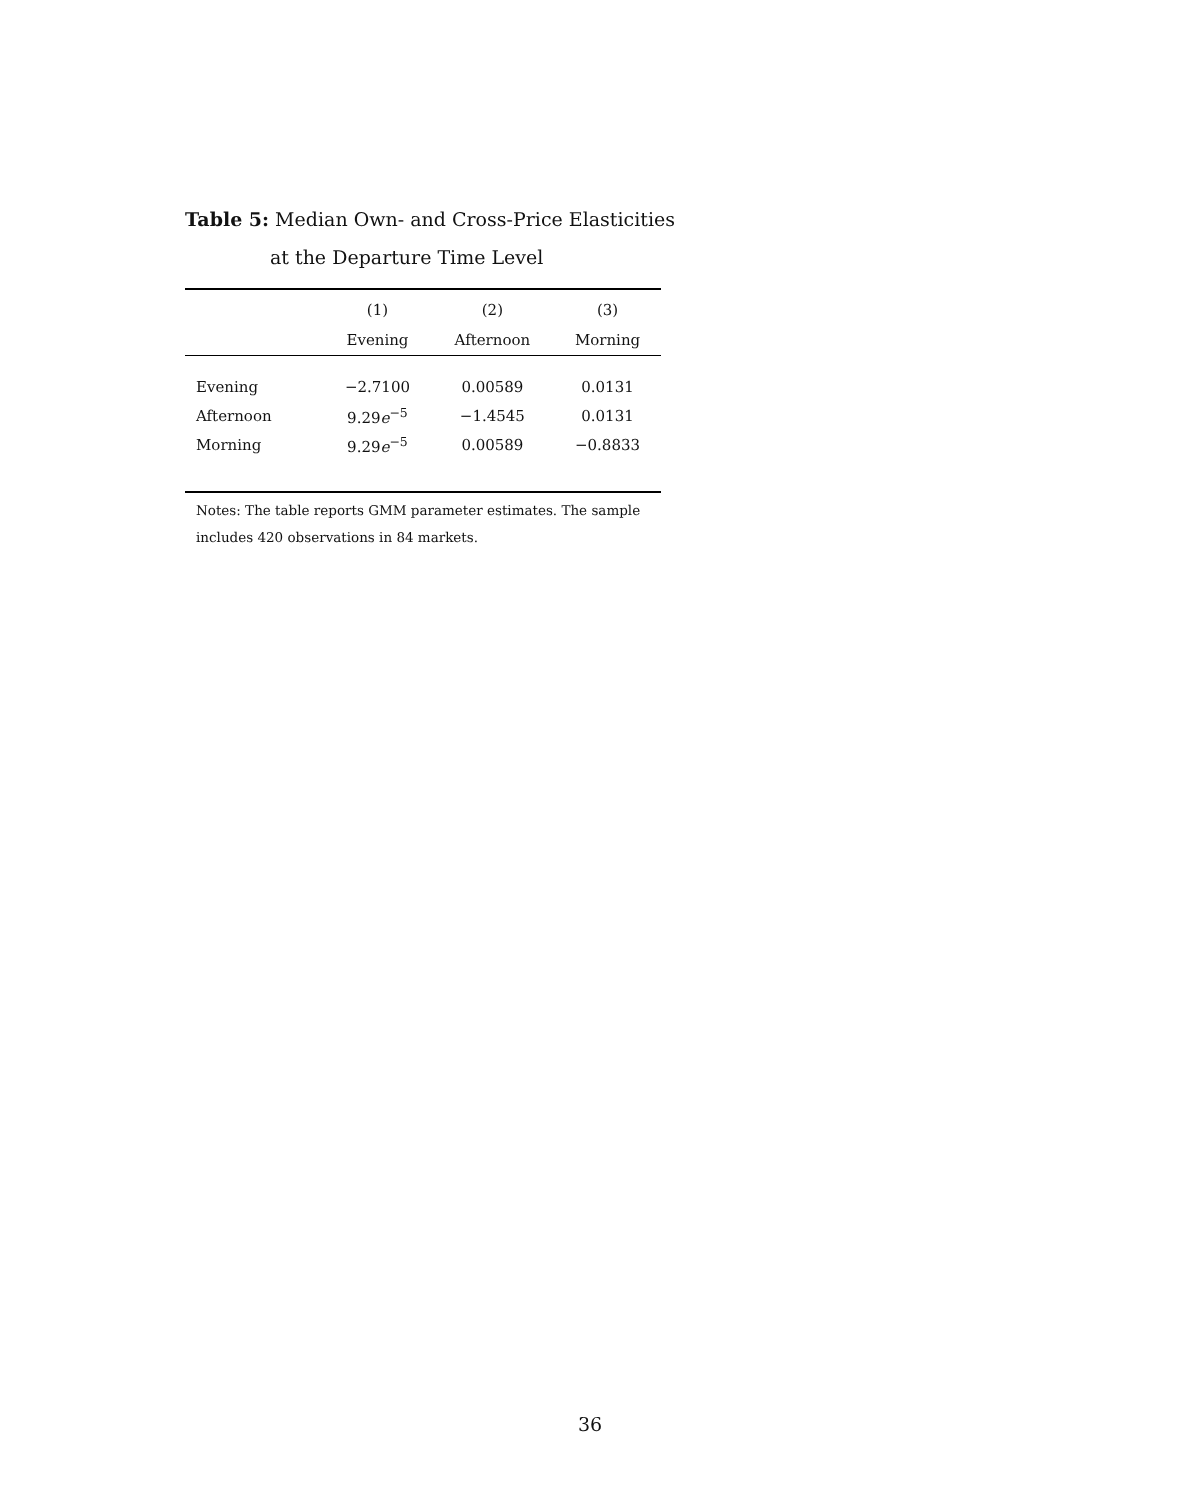Table 5: Median Own- and Cross-Price Elasticities
at the Departure Time Level
| | (1) | (2) | (3) |
| --- | --- | --- | --- |
| | Evening | Afternoon | Morning |
| Evening | −2.7100 | 0.00589 | 0.0131 |
| Afternoon | 9.29 e<sup>−5</sup> | −1.4545 | 0.0131 |
| Morning | 9.29 e<sup>−5</sup> | 0.00589 | −0.8833 |
Notes: The table reports GMM parameter estimates. The sample includes 420 observations in 84 markets.
36